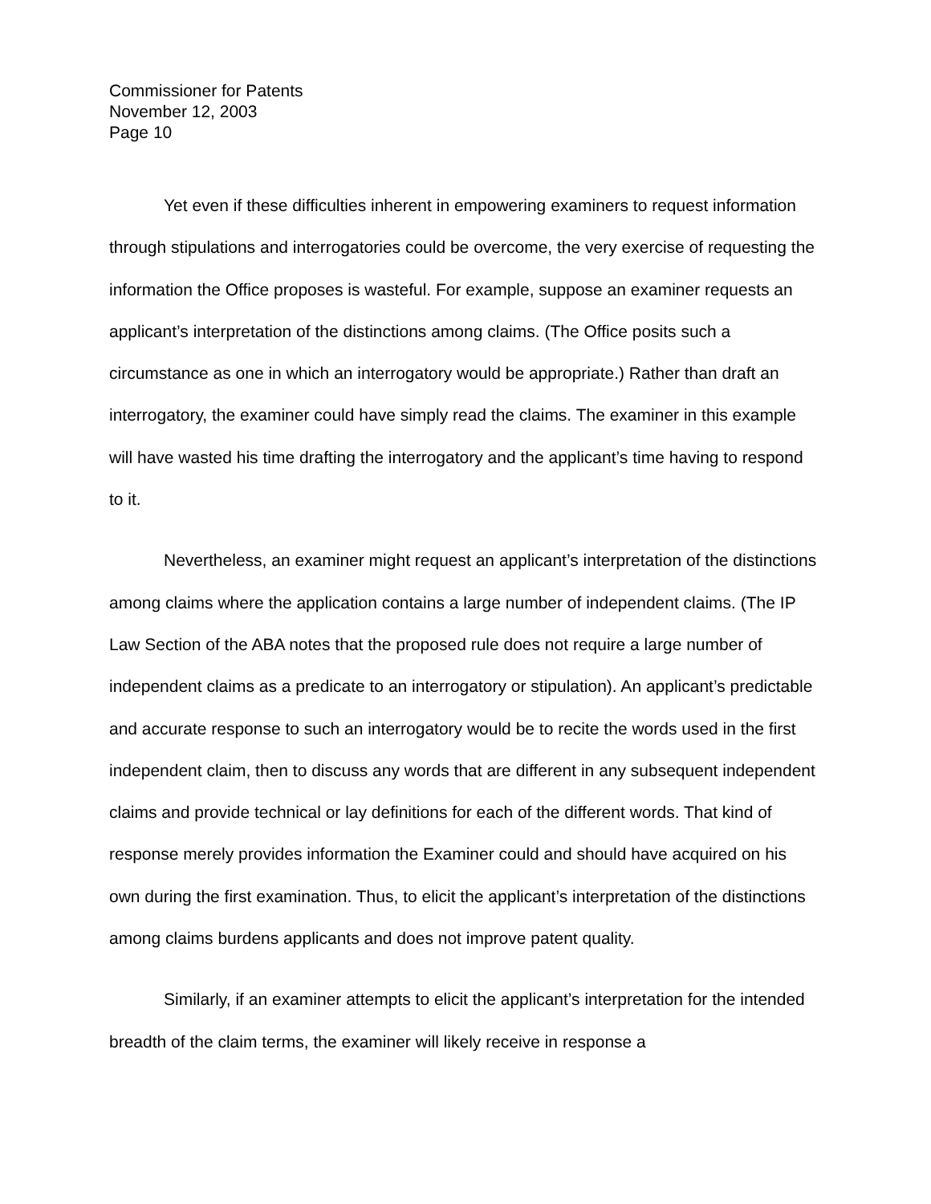Commissioner for Patents
November 12, 2003
Page 10
Yet even if these difficulties inherent in empowering examiners to request information through stipulations and interrogatories could be overcome, the very exercise of requesting the information the Office proposes is wasteful. For example, suppose an examiner requests an applicant’s interpretation of the distinctions among claims. (The Office posits such a circumstance as one in which an interrogatory would be appropriate.) Rather than draft an interrogatory, the examiner could have simply read the claims. The examiner in this example will have wasted his time drafting the interrogatory and the applicant’s time having to respond to it.
Nevertheless, an examiner might request an applicant’s interpretation of the distinctions among claims where the application contains a large number of independent claims. (The IP Law Section of the ABA notes that the proposed rule does not require a large number of independent claims as a predicate to an interrogatory or stipulation). An applicant’s predictable and accurate response to such an interrogatory would be to recite the words used in the first independent claim, then to discuss any words that are different in any subsequent independent claims and provide technical or lay definitions for each of the different words. That kind of response merely provides information the Examiner could and should have acquired on his own during the first examination. Thus, to elicit the applicant’s interpretation of the distinctions among claims burdens applicants and does not improve patent quality.
Similarly, if an examiner attempts to elicit the applicant’s interpretation for the intended breadth of the claim terms, the examiner will likely receive in response a